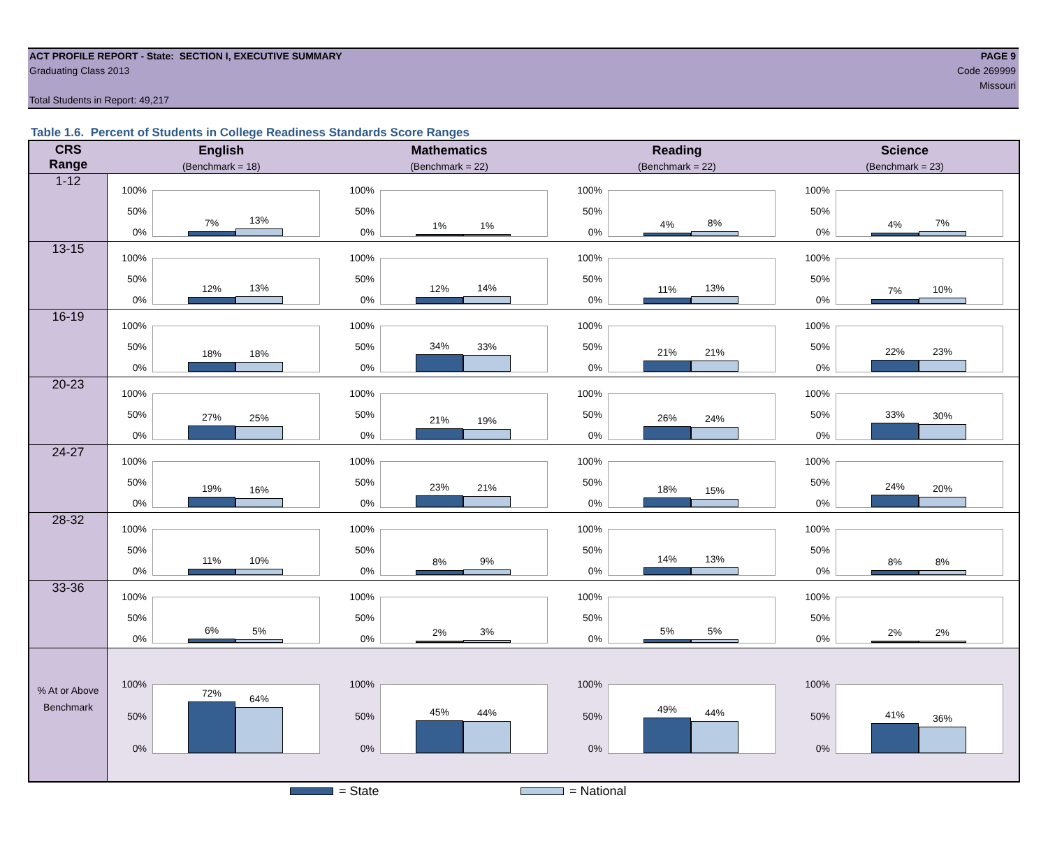ACT PROFILE REPORT - State: SECTION I, EXECUTIVE SUMMARY
Graduating Class 2013
Total Students in Report: 49,217
PAGE 9
Code 269999
Missouri
Table 1.6. Percent of Students in College Readiness Standards Score Ranges
| CRS Range | English (Benchmark = 18) | Mathematics (Benchmark = 22) | Reading (Benchmark = 22) | Science (Benchmark = 23) |
| --- | --- | --- | --- | --- |
| 1-12 | 100% 50% 0% 7% 13% | 100% 50% 0% 1% 1% | 100% 50% 0% 4% 8% | 100% 50% 0% 4% 7% |
| 13-15 | 100% 50% 0% 12% 13% | 100% 50% 0% 12% 14% | 100% 50% 0% 11% 13% | 100% 50% 0% 7% 10% |
| 16-19 | 100% 50% 0% 18% 18% | 100% 50% 0% 34% 33% | 100% 50% 0% 21% 21% | 100% 50% 0% 22% 23% |
| 20-23 | 100% 50% 0% 27% 25% | 100% 50% 0% 21% 19% | 100% 50% 0% 26% 24% | 100% 50% 0% 33% 30% |
| 24-27 | 100% 50% 0% 19% 16% | 100% 50% 0% 23% 21% | 100% 50% 0% 18% 15% | 100% 50% 0% 24% 20% |
| 28-32 | 100% 50% 0% 11% 10% | 100% 50% 0% 8% 9% | 100% 50% 0% 14% 13% | 100% 50% 0% 8% 8% |
| 33-36 | 100% 50% 0% 6% 5% | 100% 50% 0% 2% 3% | 100% 50% 0% 5% 5% | 100% 50% 0% 2% 2% |
| % At or Above Benchmark | 100% 50% 0% 72% 64% | 100% 50% 0% 45% 44% | 100% 50% 0% 49% 44% | 100% 50% 0% 41% 36% |
= State = National